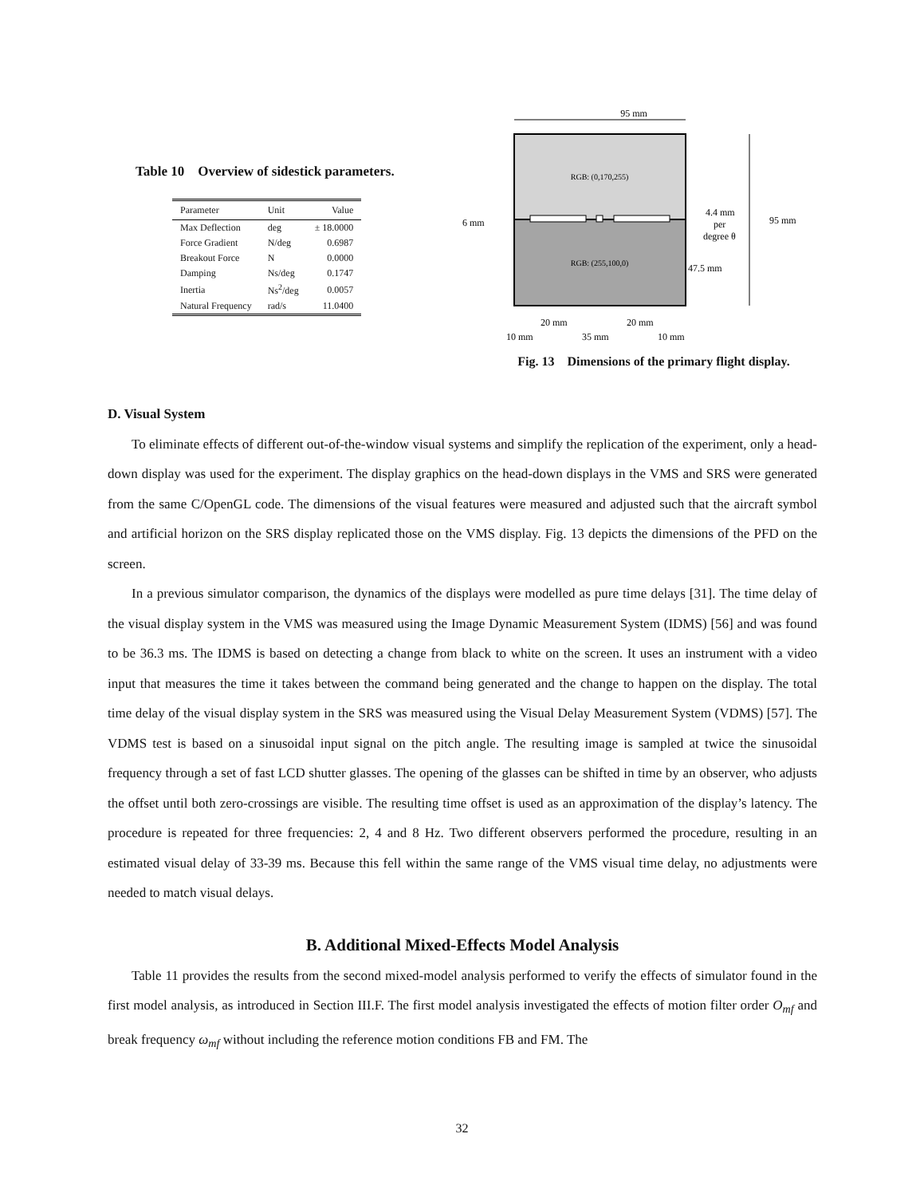Table 10 Overview of sidestick parameters.
| Parameter | Unit | Value |
| --- | --- | --- |
| Max Deflection | deg | ± 18.0000 |
| Force Gradient | N/deg | 0.6987 |
| Breakout Force | N | 0.0000 |
| Damping | Ns/deg | 0.1747 |
| Inertia | Ns<sup>2</sup>/deg | 0.0057 |
| Natural Frequency | rad/s | 11.0400 |
95 mm
RGB: (0,170,255)
RGB: (255,100,0)
6 mm
95 mm
4.4 mm
per
degree θ
47.5 mm
20 mm
20 mm
10 mm
35 mm
10 mm
Fig. 13 Dimensions of the primary flight display.
D. Visual System
To eliminate effects of different out-of-the-window visual systems and simplify the replication of the experiment, only a head-down display was used for the experiment. The display graphics on the head-down displays in the VMS and SRS were generated from the same C/OpenGL code. The dimensions of the visual features were measured and adjusted such that the aircraft symbol and artificial horizon on the SRS display replicated those on the VMS display. Fig. 13 depicts the dimensions of the PFD on the screen.
In a previous simulator comparison, the dynamics of the displays were modelled as pure time delays [31]. The time delay of the visual display system in the VMS was measured using the Image Dynamic Measurement System (IDMS) [56] and was found to be 36.3 ms. The IDMS is based on detecting a change from black to white on the screen. It uses an instrument with a video input that measures the time it takes between the command being generated and the change to happen on the display. The total time delay of the visual display system in the SRS was measured using the Visual Delay Measurement System (VDMS) [57]. The VDMS test is based on a sinusoidal input signal on the pitch angle. The resulting image is sampled at twice the sinusoidal frequency through a set of fast LCD shutter glasses. The opening of the glasses can be shifted in time by an observer, who adjusts the offset until both zero-crossings are visible. The resulting time offset is used as an approximation of the display’s latency. The procedure is repeated for three frequencies: 2, 4 and 8 Hz. Two different observers performed the procedure, resulting in an estimated visual delay of 33-39 ms. Because this fell within the same range of the VMS visual time delay, no adjustments were needed to match visual delays.
B. Additional Mixed-Effects Model Analysis
Table 11 provides the results from the second mixed-model analysis performed to verify the effects of simulator found in the first model analysis, as introduced in Section III.F. The first model analysis investigated the effects of motion filter order O<sub>mf</sub> and break frequency ω<sub>mf</sub> without including the reference motion conditions FB and FM. The
32